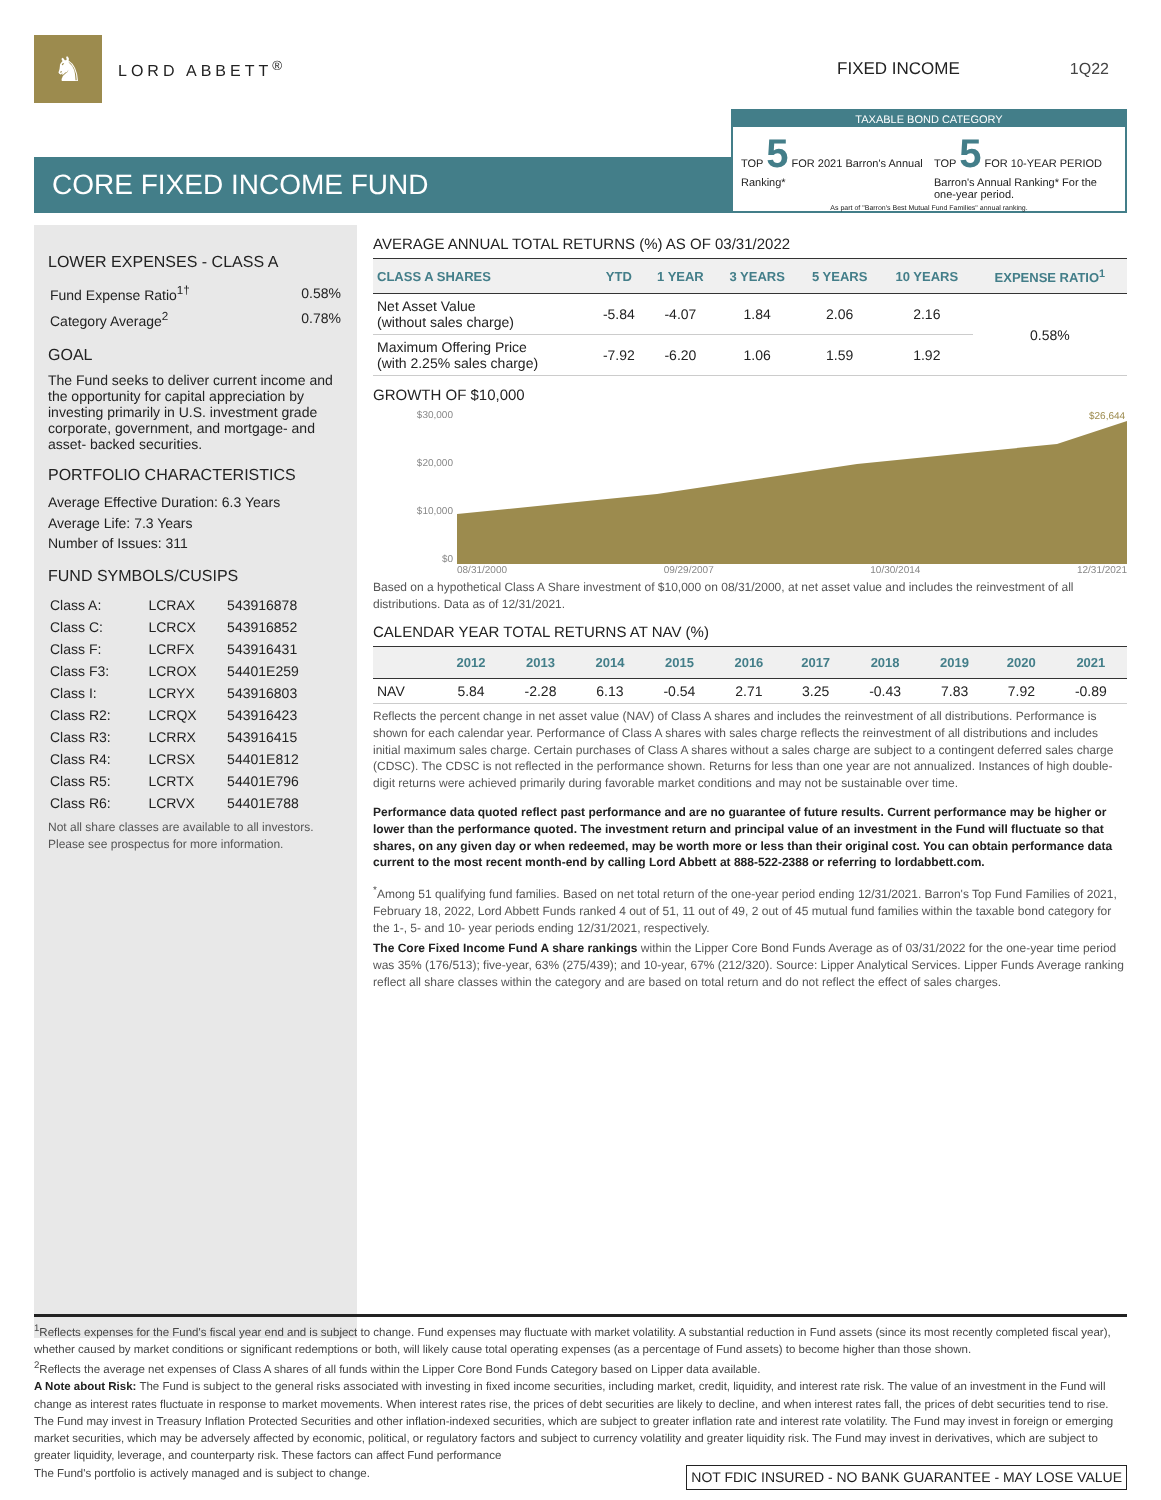♞
LORD ABBETT<sup>®</sup> FIXED INCOME 1Q22
CORE FIXED INCOME FUND
TAXABLE BOND CATEGORY
TOP 5 FOR 2021 Barron's Annual Ranking*
TOP 5 FOR 10-YEAR PERIOD Barron's Annual Ranking* For the one-year period.
As part of "Barron's Best Mutual Fund Families" annual ranking.
LOWER EXPENSES - CLASS A
| Fund Expense Ratio<sup>1†</sup> | 0.58% |
| Category Average<sup>2</sup> | 0.78% |
GOAL
The Fund seeks to deliver current income and the opportunity for capital appreciation by investing primarily in U.S. investment grade corporate, government, and mortgage- and asset- backed securities.
PORTFOLIO CHARACTERISTICS
Average Effective Duration: 6.3 Years
Average Life: 7.3 Years
Number of Issues: 311
FUND SYMBOLS/CUSIPS
| Class A: | LCRAX | 543916878 |
| Class C: | LCRCX | 543916852 |
| Class F: | LCRFX | 543916431 |
| Class F3: | LCROX | 54401E259 |
| Class I: | LCRYX | 543916803 |
| Class R2: | LCRQX | 543916423 |
| Class R3: | LCRRX | 543916415 |
| Class R4: | LCRSX | 54401E812 |
| Class R5: | LCRTX | 54401E796 |
| Class R6: | LCRVX | 54401E788 |
Not all share classes are available to all investors. Please see prospectus for more information.
AVERAGE ANNUAL TOTAL RETURNS (%) AS OF 03/31/2022
| CLASS A SHARES | YTD | 1 YEAR | 3 YEARS | 5 YEARS | 10 YEARS | EXPENSE RATIO<sup>1</sup> |
| --- | --- | --- | --- | --- | --- | --- |
| Net Asset Value (without sales charge) | -5.84 | -4.07 | 1.84 | 2.06 | 2.16 | 0.58% |
| Maximum Offering Price (with 2.25% sales charge) | -7.92 | -6.20 | 1.06 | 1.59 | 1.92 | |
GROWTH OF $10,000
$30,000
$20,000
$10,000
$0
$26,644
08/31/2000 09/29/2007 10/30/2014 12/31/2021
Based on a hypothetical Class A Share investment of $10,000 on 08/31/2000, at net asset value and includes the reinvestment of all distributions. Data as of 12/31/2021.
CALENDAR YEAR TOTAL RETURNS AT NAV (%)
| | 2012 | 2013 | 2014 | 2015 | 2016 | 2017 | 2018 | 2019 | 2020 | 2021 |
| --- | --- | --- | --- | --- | --- | --- | --- | --- | --- | --- |
| NAV | 5.84 | -2.28 | 6.13 | -0.54 | 2.71 | 3.25 | -0.43 | 7.83 | 7.92 | -0.89 |
Reflects the percent change in net asset value (NAV) of Class A shares and includes the reinvestment of all distributions. Performance is shown for each calendar year. Performance of Class A shares with sales charge reflects the reinvestment of all distributions and includes initial maximum sales charge. Certain purchases of Class A shares without a sales charge are subject to a contingent deferred sales charge (CDSC). The CDSC is not reflected in the performance shown. Returns for less than one year are not annualized. Instances of high double-digit returns were achieved primarily during favorable market conditions and may not be sustainable over time.
Performance data quoted reflect past performance and are no guarantee of future results. Current performance may be higher or lower than the performance quoted. The investment return and principal value of an investment in the Fund will fluctuate so that shares, on any given day or when redeemed, may be worth more or less than their original cost. You can obtain performance data current to the most recent month-end by calling Lord Abbett at 888-522-2388 or referring to lordabbett.com.
<sup>*</sup> Among 51 qualifying fund families. Based on net total return of the one-year period ending 12/31/2021. Barron's Top Fund Families of 2021, February 18, 2022, Lord Abbett Funds ranked 4 out of 51, 11 out of 49, 2 out of 45 mutual fund families within the taxable bond category for the 1-, 5- and 10- year periods ending 12/31/2021, respectively.
The Core Fixed Income Fund A share rankings within the Lipper Core Bond Funds Average as of 03/31/2022 for the one-year time period was 35% (176/513); five-year, 63% (275/439); and 10-year, 67% (212/320). Source: Lipper Analytical Services. Lipper Funds Average ranking reflect all share classes within the category and are based on total return and do not reflect the effect of sales charges.
<sup>1</sup> Reflects expenses for the Fund's fiscal year end and is subject to change. Fund expenses may fluctuate with market volatility. A substantial reduction in Fund assets (since its most recently completed fiscal year), whether caused by market conditions or significant redemptions or both, will likely cause total operating expenses (as a percentage of Fund assets) to become higher than those shown.
<sup>2</sup> Reflects the average net expenses of Class A shares of all funds within the Lipper Core Bond Funds Category based on Lipper data available.
A Note about Risk: The Fund is subject to the general risks associated with investing in fixed income securities, including market, credit, liquidity, and interest rate risk. The value of an investment in the Fund will change as interest rates fluctuate in response to market movements. When interest rates rise, the prices of debt securities are likely to decline, and when interest rates fall, the prices of debt securities tend to rise. The Fund may invest in Treasury Inflation Protected Securities and other inflation-indexed securities, which are subject to greater inflation rate and interest rate volatility. The Fund may invest in foreign or emerging market securities, which may be adversely affected by economic, political, or regulatory factors and subject to currency volatility and greater liquidity risk. The Fund may invest in derivatives, which are subject to greater liquidity, leverage, and counterparty risk. These factors can affect Fund performance
NOT FDIC INSURED - NO BANK GUARANTEE - MAY LOSE VALUE The Fund's portfolio is actively managed and is subject to change.